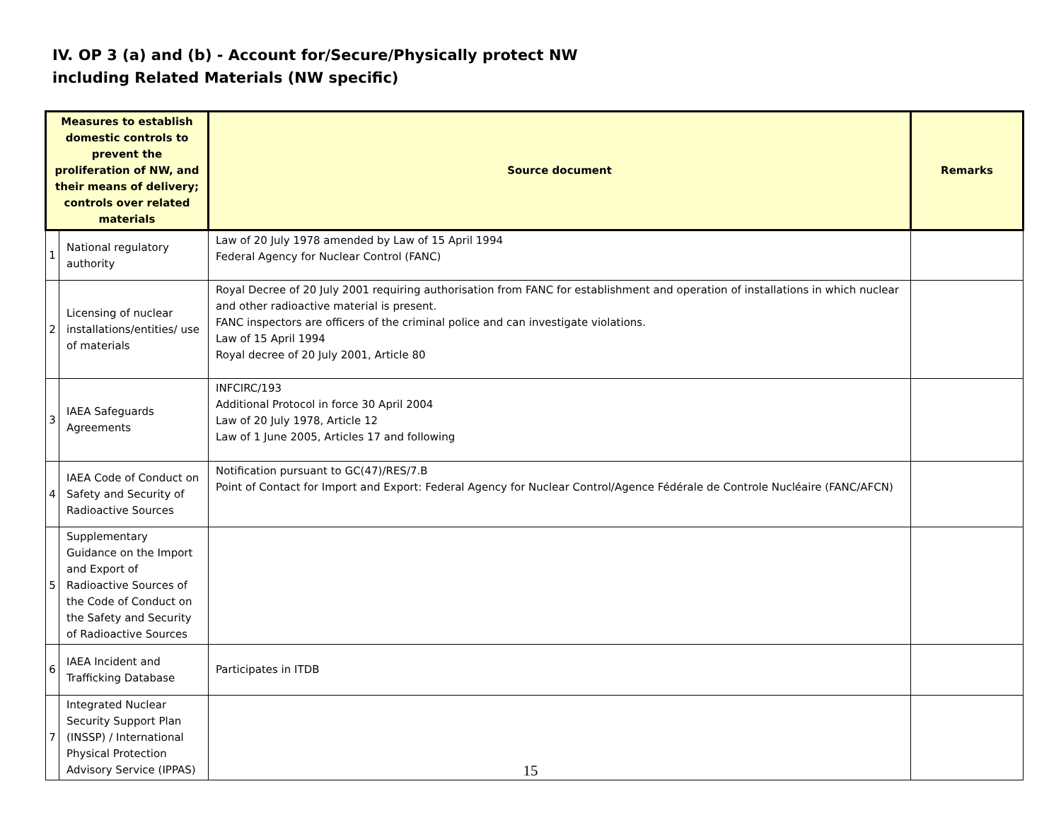IV. OP 3 (a) and (b) - Account for/Secure/Physically protect NW
including Related Materials (NW specific)
| Measures to establish domestic controls to prevent the proliferation of NW, and their means of delivery; controls over related materials | | Source document | Remarks |
| --- | --- | --- | --- |
| 1 | National regulatory authority | Law of 20 July 1978 amended by Law of 15 April 1994 Federal Agency for Nuclear Control (FANC) | |
| 2 | Licensing of nuclear installations/entities/ use of materials | Royal Decree of 20 July 2001 requiring authorisation from FANC for establishment and operation of installations in which nuclear and other radioactive material is present. FANC inspectors are officers of the criminal police and can investigate violations. Law of 15 April 1994 Royal decree of 20 July 2001, Article 80 | |
| 3 | IAEA Safeguards Agreements | INFCIRC/193 Additional Protocol in force 30 April 2004 Law of 20 July 1978, Article 12 Law of 1 June 2005, Articles 17 and following | |
| 4 | IAEA Code of Conduct on Safety and Security of Radioactive Sources | Notification pursuant to GC(47)/RES/7.B Point of Contact for Import and Export: Federal Agency for Nuclear Control/Agence Fédérale de Controle Nucléaire (FANC/AFCN) | |
| 5 | Supplementary Guidance on the Import and Export of Radioactive Sources of the Code of Conduct on the Safety and Security of Radioactive Sources | | |
| 6 | IAEA Incident and Trafficking Database | Participates in ITDB | |
| 7 | Integrated Nuclear Security Support Plan (INSSP) / International Physical Protection Advisory Service (IPPAS) | | |
15